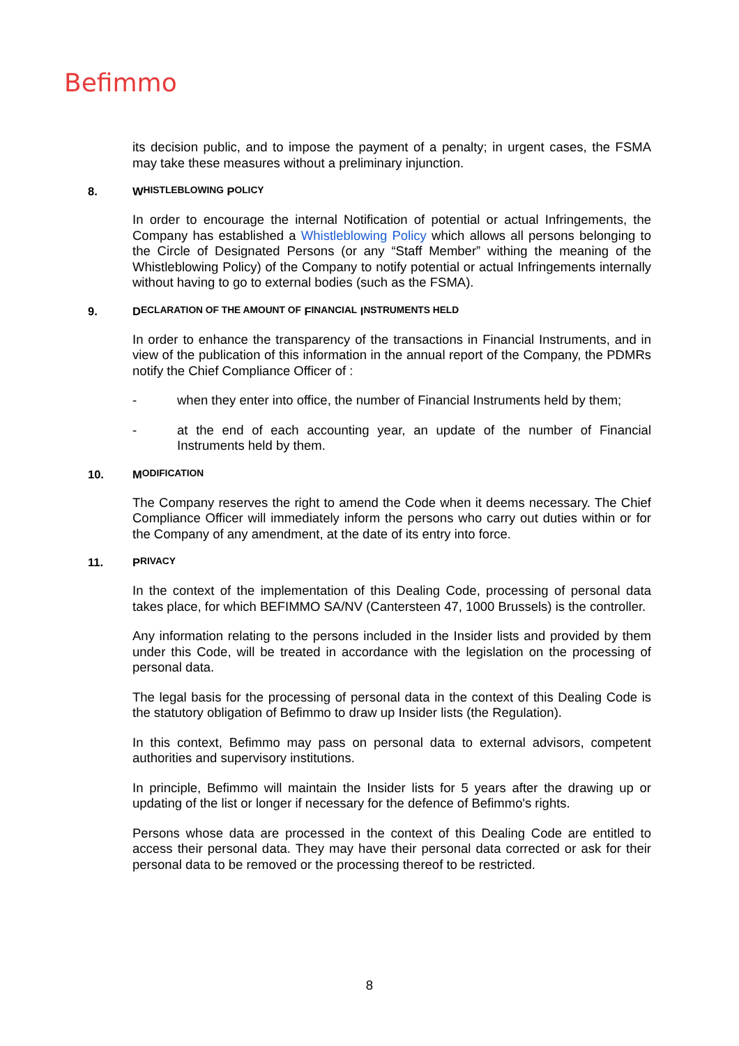Befimmo
its decision public, and to impose the payment of a penalty; in urgent cases, the FSMA may take these measures without a preliminary injunction.
8. W HISTLEBLOWING P OLICY
In order to encourage the internal Notification of potential or actual Infringements, the Company has established a Whistleblowing Policy which allows all persons belonging to the Circle of Designated Persons (or any “Staff Member” withing the meaning of the Whistleblowing Policy) of the Company to notify potential or actual Infringements internally without having to go to external bodies (such as the FSMA).
9. D ECLARATION OF THE AMOUNT OF F INANCIAL I NSTRUMENTS HELD
In order to enhance the transparency of the transactions in Financial Instruments, and in view of the publication of this information in the annual report of the Company, the PDMRs notify the Chief Compliance Officer of :
-
when they enter into office, the number of Financial Instruments held by them;
-
at the end of each accounting year, an update of the number of Financial Instruments held by them.
10. M ODIFICATION
The Company reserves the right to amend the Code when it deems necessary. The Chief Compliance Officer will immediately inform the persons who carry out duties within or for the Company of any amendment, at the date of its entry into force.
11. P RIVACY
In the context of the implementation of this Dealing Code, processing of personal data takes place, for which BEFIMMO SA/NV (Cantersteen 47, 1000 Brussels) is the controller.
Any information relating to the persons included in the Insider lists and provided by them under this Code, will be treated in accordance with the legislation on the processing of personal data.
The legal basis for the processing of personal data in the context of this Dealing Code is the statutory obligation of Befimmo to draw up Insider lists (the Regulation).
In this context, Befimmo may pass on personal data to external advisors, competent authorities and supervisory institutions.
In principle, Befimmo will maintain the Insider lists for 5 years after the drawing up or updating of the list or longer if necessary for the defence of Befimmo's rights.
Persons whose data are processed in the context of this Dealing Code are entitled to access their personal data. They may have their personal data corrected or ask for their personal data to be removed or the processing thereof to be restricted.
8